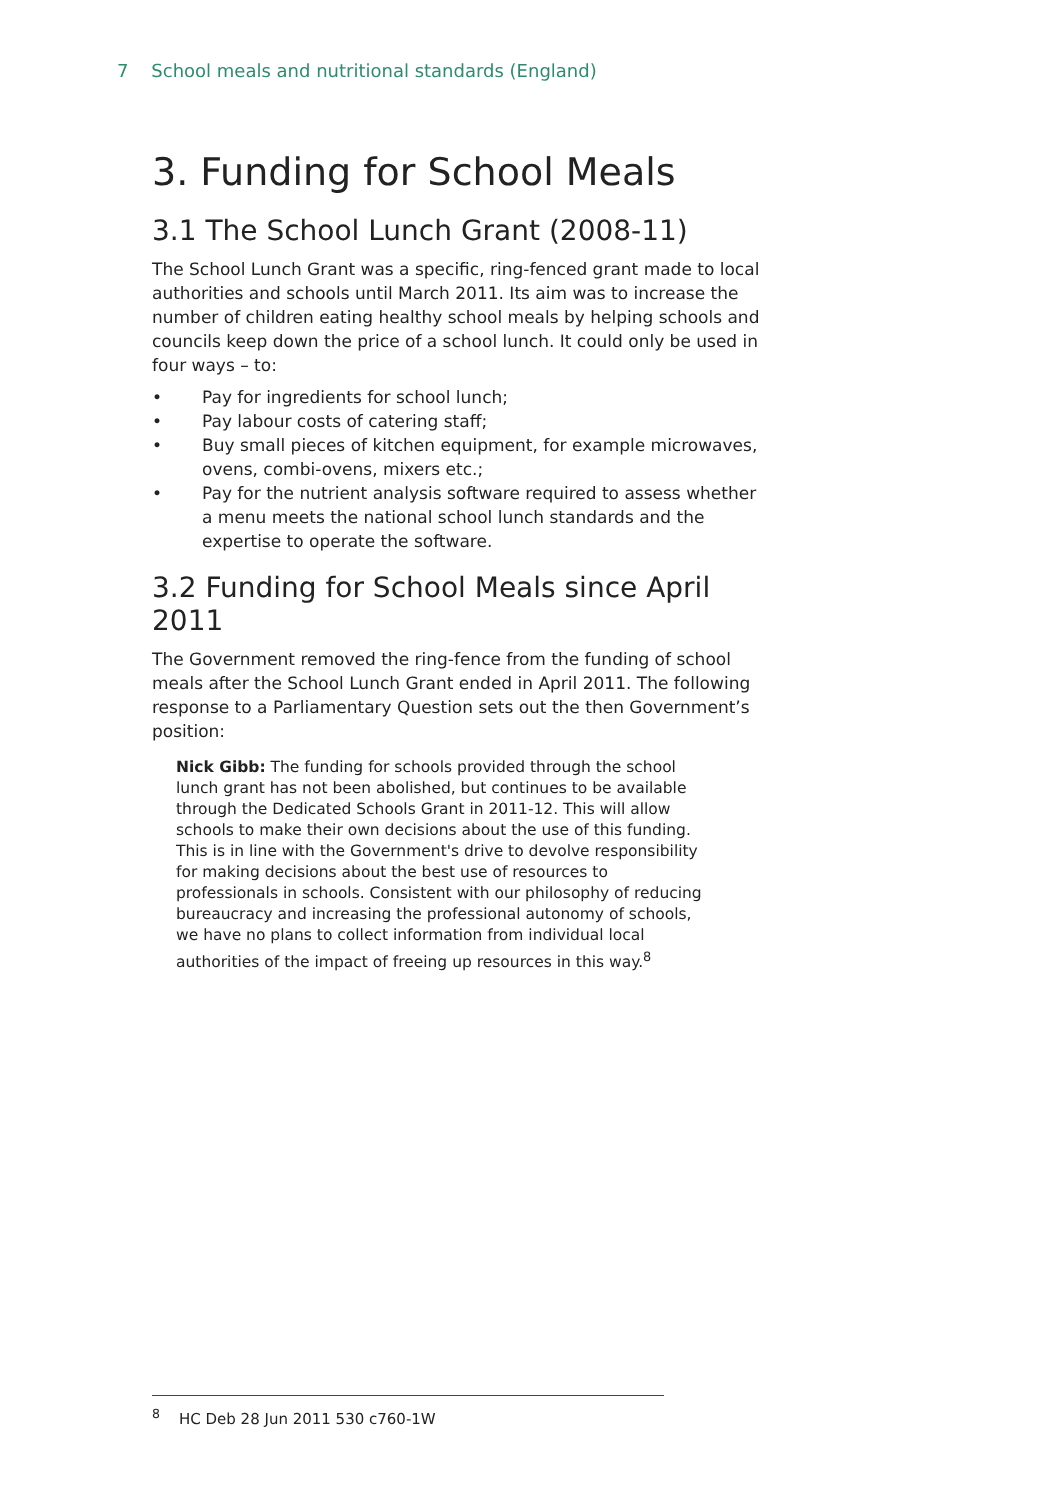7 School meals and nutritional standards (England)
3. Funding for School Meals
3.1 The School Lunch Grant (2008-11)
The School Lunch Grant was a specific, ring-fenced grant made to local authorities and schools until March 2011. Its aim was to increase the number of children eating healthy school meals by helping schools and councils keep down the price of a school lunch. It could only be used in four ways – to:
• Pay for ingredients for school lunch;
• Pay labour costs of catering staff;
• Buy small pieces of kitchen equipment, for example microwaves, ovens, combi-ovens, mixers etc.;
• Pay for the nutrient analysis software required to assess whether a menu meets the national school lunch standards and the expertise to operate the software.
3.2 Funding for School Meals since April 2011
The Government removed the ring-fence from the funding of school meals after the School Lunch Grant ended in April 2011. The following response to a Parliamentary Question sets out the then Government’s position:
Nick Gibb: The funding for schools provided through the school lunch grant has not been abolished, but continues to be available through the Dedicated Schools Grant in 2011-12. This will allow schools to make their own decisions about the use of this funding. This is in line with the Government's drive to devolve responsibility for making decisions about the best use of resources to professionals in schools. Consistent with our philosophy of reducing bureaucracy and increasing the professional autonomy of schools, we have no plans to collect information from individual local authorities of the impact of freeing up resources in this way.<sup>8</sup>
<sup>8</sup> HC Deb 28 Jun 2011 530 c760-1W